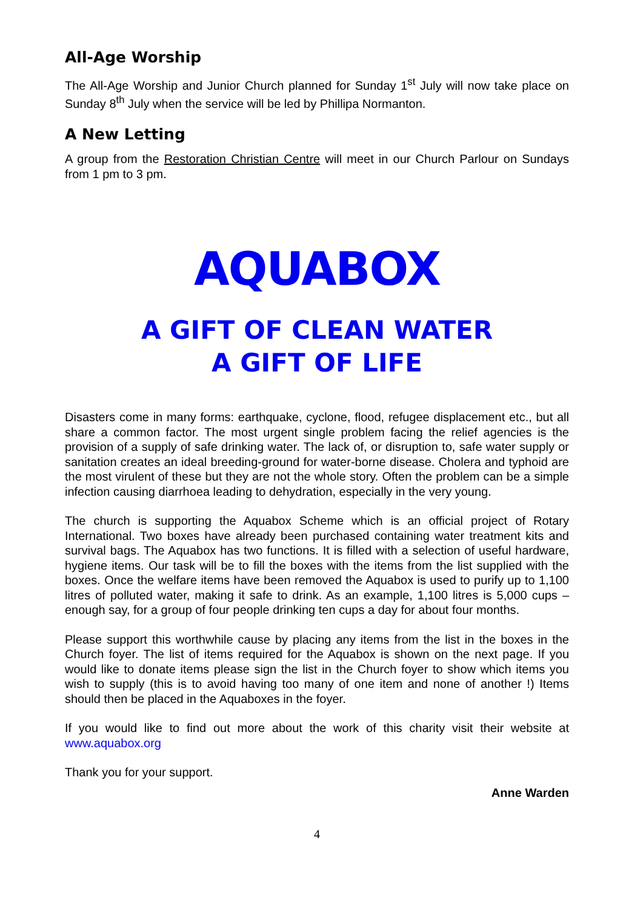All-Age Worship
The All-Age Worship and Junior Church planned for Sunday 1<sup>st</sup> July will now take place on Sunday 8<sup>th</sup> July when the service will be led by Phillipa Normanton.
A New Letting
A group from the Restoration Christian Centre will meet in our Church Parlour on Sundays from 1 pm to 3 pm.
AQUABOX
A GIFT OF CLEAN WATER
A GIFT OF LIFE
Disasters come in many forms: earthquake, cyclone, flood, refugee displacement etc., but all share a common factor. The most urgent single problem facing the relief agencies is the provision of a supply of safe drinking water. The lack of, or disruption to, safe water supply or sanitation creates an ideal breeding-ground for water-borne disease. Cholera and typhoid are the most virulent of these but they are not the whole story. Often the problem can be a simple infection causing diarrhoea leading to dehydration, especially in the very young.
The church is supporting the Aquabox Scheme which is an official project of Rotary International. Two boxes have already been purchased containing water treatment kits and survival bags. The Aquabox has two functions. It is filled with a selection of useful hardware, hygiene items. Our task will be to fill the boxes with the items from the list supplied with the boxes. Once the welfare items have been removed the Aquabox is used to purify up to 1,100 litres of polluted water, making it safe to drink. As an example, 1,100 litres is 5,000 cups – enough say, for a group of four people drinking ten cups a day for about four months.
Please support this worthwhile cause by placing any items from the list in the boxes in the Church foyer. The list of items required for the Aquabox is shown on the next page. If you would like to donate items please sign the list in the Church foyer to show which items you wish to supply (this is to avoid having too many of one item and none of another !) Items should then be placed in the Aquaboxes in the foyer.
If you would like to find out more about the work of this charity visit their website at www.aquabox.org
Thank you for your support.
Anne Warden
4